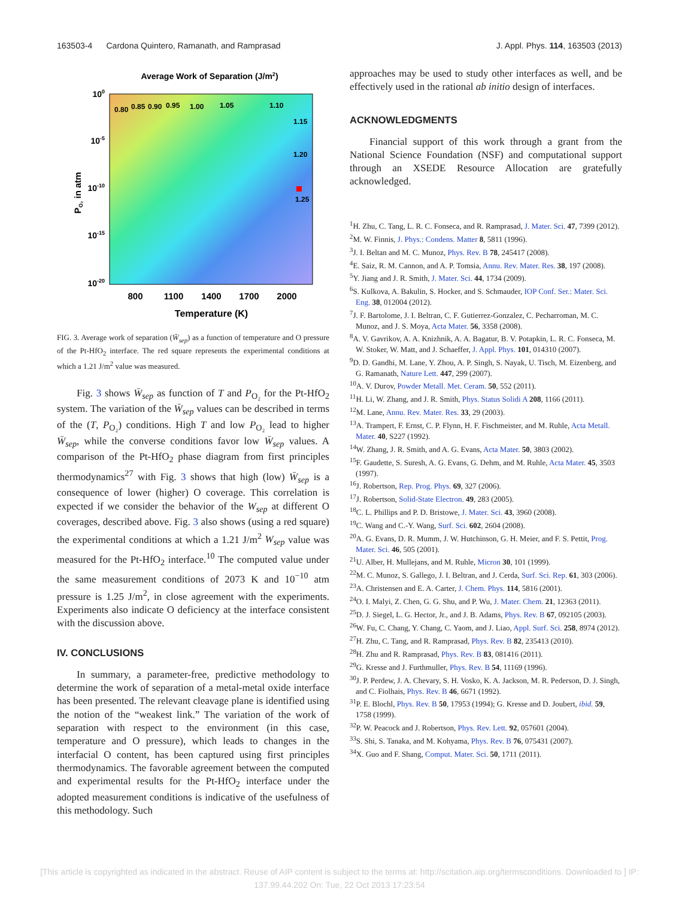163503-4 Cardona Quintero, Ramanath, and Ramprasad J. Appl. Phys. 114, 163503 (2013)
Average Work of Separation (J/m2)
0.80
0.85
0.90
0.95
1.00
1.05
1.10
1.15
1.20
1.25
100
10-5
10-10
10-15
10-20
PO₂ in atm
800
1100
1400
1700
2000
Temperature (K)
FIG. 3. Average work of separation (W̄<sub>sep</sub>) as a function of temperature and O pressure of the Pt-HfO<sub>2</sub> interface. The red square represents the experimental conditions at which a 1.21 J/m<sup>2</sup> value was measured.
Fig. 3 shows W̄<sub>sep</sub> as function of T and P<sub>O₂</sub> for the Pt-HfO<sub>2</sub> system. The variation of the W̄<sub>sep</sub> values can be described in terms of the (T, P<sub>O₂</sub>) conditions. High T and low P<sub>O₂</sub> lead to higher W̄<sub>sep</sub>, while the converse conditions favor low W̄<sub>sep</sub> values. A comparison of the Pt-HfO<sub>2</sub> phase diagram from first principles thermodynamics<sup>27</sup> with Fig. 3 shows that high (low) W̄<sub>sep</sub> is a consequence of lower (higher) O coverage. This correlation is expected if we consider the behavior of the W<sub>sep</sub> at different O coverages, described above. Fig. 3 also shows (using a red square) the experimental conditions at which a 1.21 J/m<sup>2</sup> W<sub>sep</sub> value was measured for the Pt-HfO<sub>2</sub> interface.<sup>10</sup> The computed value under the same measurement conditions of 2073 K and 10<sup>−10</sup> atm pressure is 1.25 J/m<sup>2</sup>, in close agreement with the experiments. Experiments also indicate O deficiency at the interface consistent with the discussion above.
IV. CONCLUSIONS
In summary, a parameter-free, predictive methodology to determine the work of separation of a metal-metal oxide interface has been presented. The relevant cleavage plane is identified using the notion of the “weakest link.” The variation of the work of separation with respect to the environment (in this case, temperature and O pressure), which leads to changes in the interfacial O content, has been captured using first principles thermodynamics. The favorable agreement between the computed and experimental results for the Pt-HfO<sub>2</sub> interface under the adopted measurement conditions is indicative of the usefulness of this methodology. Such
approaches may be used to study other interfaces as well, and be effectively used in the rational ab initio design of interfaces.
ACKNOWLEDGMENTS
Financial support of this work through a grant from the National Science Foundation (NSF) and computational support through an XSEDE Resource Allocation are gratefully acknowledged.
<sup>1</sup>H. Zhu, C. Tang, L. R. C. Fonseca, and R. Ramprasad, J. Mater. Sci. 47, 7399 (2012).
<sup>2</sup> M. W. Finnis, J. Phys.: Condens. Matter 8, 5811 (1996).
<sup>3</sup> J. I. Beltan and M. C. Munoz, Phys. Rev. B 78, 245417 (2008).
<sup>4</sup> E. Saiz, R. M. Cannon, and A. P. Tomsia, Annu. Rev. Mater. Res. 38, 197 (2008).
<sup>5</sup> Y. Jiang and J. R. Smith, J. Mater. Sci. 44, 1734 (2009).
<sup>6</sup> S. Kulkova, A. Bakulin, S. Hocker, and S. Schmauder, IOP Conf. Ser.: Mater. Sci. Eng. 38, 012004 (2012).
<sup>7</sup> J. F. Bartolome, J. I. Beltran, C. F. Gutierrez-Gonzalez, C. Pecharroman, M. C. Munoz, and J. S. Moya, Acta Mater. 56, 3358 (2008).
<sup>8</sup> A. V. Gavrikov, A. A. Knizhnik, A. A. Bagatur, B. V. Potapkin, L. R. C. Fonseca, M. W. Stoker, W. Matt, and J. Schaeffer, J. Appl. Phys. 101, 014310 (2007).
<sup>9</sup> D. D. Gandhi, M. Lane, Y. Zhou, A. P. Singh, S. Nayak, U. Tisch, M. Eizenberg, and G. Ramanath, Nature Lett. 447, 299 (2007).
<sup>10</sup> A. V. Durov, Powder Metall. Met. Ceram. 50, 552 (2011).
<sup>11</sup>H. Li, W. Zhang, and J. R. Smith, Phys. Status Solidi A 208, 1166 (2011).
<sup>12</sup> M. Lane, Annu. Rev. Mater. Res. 33, 29 (2003).
<sup>13</sup> A. Trampert, F. Ernst, C. P. Flynn, H. F. Fischmeister, and M. Ruhle, Acta Metall. Mater. 40, S227 (1992).
<sup>14</sup> W. Zhang, J. R. Smith, and A. G. Evans, Acta Mater. 50, 3803 (2002).
<sup>15</sup>F. Gaudette, S. Suresh, A. G. Evans, G. Dehm, and M. Ruhle, Acta Mater. 45, 3503 (1997).
<sup>16</sup> J. Robertson, Rep. Prog. Phys. 69, 327 (2006).
<sup>17</sup> J. Robertson, Solid-State Electron. 49, 283 (2005).
<sup>18</sup>C. L. Phillips and P. D. Bristowe, J. Mater. Sci. 43, 3960 (2008).
<sup>19</sup>C. Wang and C.-Y. Wang, Surf. Sci. 602, 2604 (2008).
<sup>20</sup> A. G. Evans, D. R. Mumm, J. W. Hutchinson, G. H. Meier, and F. S. Pettit, Prog. Mater. Sci. 46, 505 (2001).
<sup>21</sup> U. Alber, H. Mullejans, and M. Ruhle, Micron 30, 101 (1999).
<sup>22</sup> M. C. Munoz, S. Gallego, J. I. Beltran, and J. Cerda, Surf. Sci. Rep. 61, 303 (2006).
<sup>23</sup> A. Christensen and E. A. Carter, J. Chem. Phys. 114, 5816 (2001).
<sup>24</sup>O. I. Malyi, Z. Chen, G. G. Shu, and P. Wu, J. Mater. Chem. 21, 12363 (2011).
<sup>25</sup> D. J. Siegel, L. G. Hector, Jr., and J. B. Adams, Phys. Rev. B 67, 092105 (2003).
<sup>26</sup> W. Fu, C. Chang, Y. Chang, C. Yaom, and J. Liao, Appl. Surf. Sci. 258, 8974 (2012).
<sup>27</sup>H. Zhu, C. Tang, and R. Ramprasad, Phys. Rev. B 82, 235413 (2010).
<sup>28</sup>H. Zhu and R. Ramprasad, Phys. Rev. B 83, 081416 (2011).
<sup>29</sup> G. Kresse and J. Furthmuller, Phys. Rev. B 54, 11169 (1996).
<sup>30</sup> J. P. Perdew, J. A. Chevary, S. H. Vosko, K. A. Jackson, M. R. Pederson, D. J. Singh, and C. Fiolhais, Phys. Rev. B 46, 6671 (1992).
<sup>31</sup>P. E. Blochl, Phys. Rev. B 50, 17953 (1994); G. Kresse and D. Joubert, ibid. 59, 1758 (1999).
<sup>32</sup>P. W. Peacock and J. Robertson, Phys. Rev. Lett. 92, 057601 (2004).
<sup>33</sup>S. Shi, S. Tanaka, and M. Kohyama, Phys. Rev. B 76, 075431 (2007).
<sup>34</sup> X. Guo and F. Shang, Comput. Mater. Sci. 50, 1711 (2011).
[This article is copyrighted as indicated in the abstract. Reuse of AIP content is subject to the terms at: http://scitation.aip.org/termsconditions. Downloaded to ] IP:
137.99.44.202 On: Tue, 22 Oct 2013 17:23:54